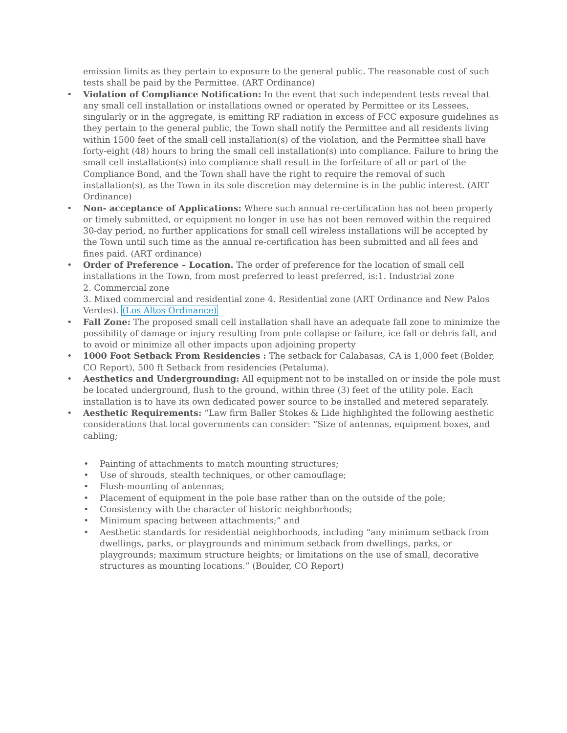emission limits as they pertain to exposure to the general public. The reasonable cost of such tests shall be paid by the Permittee. (ART Ordinance)
• Violation of Compliance Notification: In the event that such independent tests reveal that any small cell installation or installations owned or operated by Permittee or its Lessees, singularly or in the aggregate, is emitting RF radiation in excess of FCC exposure guidelines as they pertain to the general public, the Town shall notify the Permittee and all residents living within 1500 feet of the small cell installation(s) of the violation, and the Permittee shall have forty-eight (48) hours to bring the small cell installation(s) into compliance. Failure to bring the small cell installation(s) into compliance shall result in the forfeiture of all or part of the Compliance Bond, and the Town shall have the right to require the removal of such installation(s), as the Town in its sole discretion may determine is in the public interest. (ART Ordinance)
• Non- acceptance of Applications: Where such annual re-certification has not been properly or timely submitted, or equipment no longer in use has not been removed within the required 30-day period, no further applications for small cell wireless installations will be accepted by the Town until such time as the annual re-certification has been submitted and all fees and fines paid. (ART ordinance)
• Order of Preference – Location. The order of preference for the location of small cell installations in the Town, from most preferred to least preferred, is:1. Industrial zone
2. Commercial zone
3. Mixed commercial and residential zone 4. Residential zone (ART Ordinance and New Palos Verdes). (Los Altos Ordinance)
• Fall Zone: The proposed small cell installation shall have an adequate fall zone to minimize the possibility of damage or injury resulting from pole collapse or failure, ice fall or debris fall, and to avoid or minimize all other impacts upon adjoining property
• 1000 Foot Setback From Residencies : The setback for Calabasas, CA is 1,000 feet (Bolder, CO Report), 500 ft Setback from residencies (Petaluma).
• Aesthetics and Undergrounding: All equipment not to be installed on or inside the pole must be located underground, flush to the ground, within three (3) feet of the utility pole. Each installation is to have its own dedicated power source to be installed and metered separately.
• Aesthetic Requirements: “Law firm Baller Stokes & Lide highlighted the following aesthetic considerations that local governments can consider: “Size of antennas, equipment boxes, and cabling;
• Painting of attachments to match mounting structures;
• Use of shrouds, stealth techniques, or other camouflage;
• Flush-mounting of antennas;
• Placement of equipment in the pole base rather than on the outside of the pole;
• Consistency with the character of historic neighborhoods;
• Minimum spacing between attachments;” and
• Aesthetic standards for residential neighborhoods, including “any minimum setback from dwellings, parks, or playgrounds and minimum setback from dwellings, parks, or playgrounds; maximum structure heights; or limitations on the use of small, decorative structures as mounting locations.” (Boulder, CO Report)